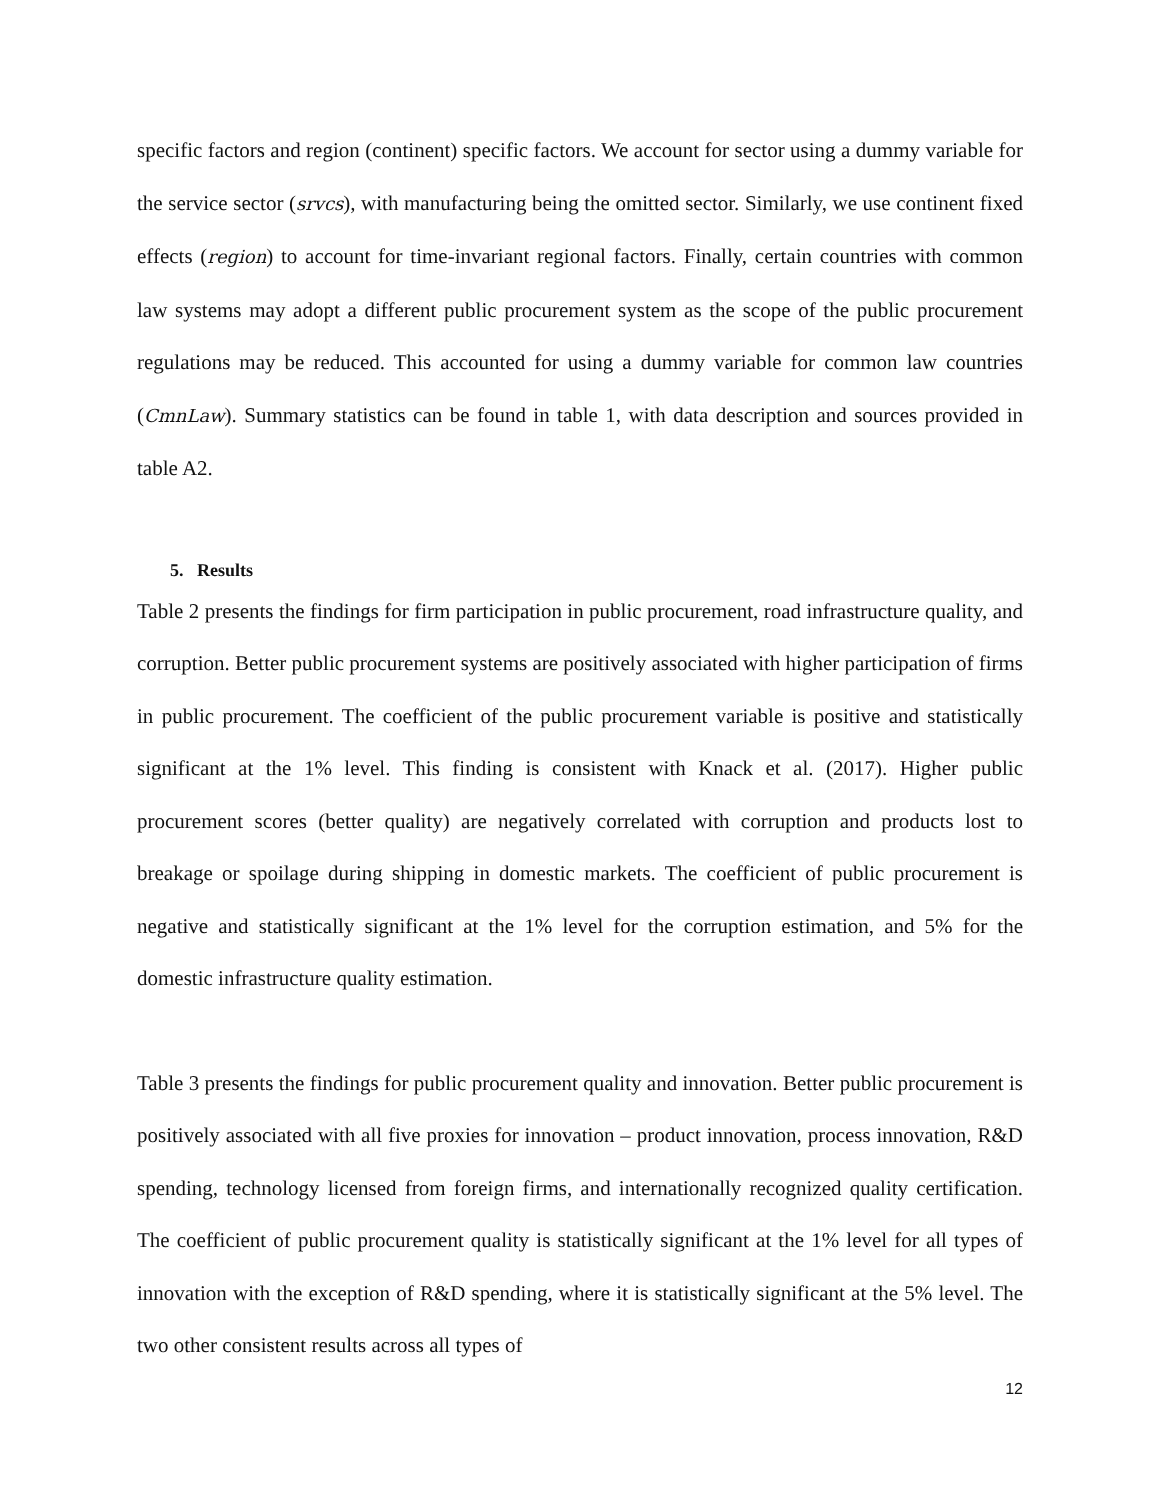specific factors and region (continent) specific factors. We account for sector using a dummy variable for the service sector (srvcs), with manufacturing being the omitted sector. Similarly, we use continent fixed effects (region) to account for time-invariant regional factors. Finally, certain countries with common law systems may adopt a different public procurement system as the scope of the public procurement regulations may be reduced. This accounted for using a dummy variable for common law countries (CmnLaw). Summary statistics can be found in table 1, with data description and sources provided in table A2.
5. Results
Table 2 presents the findings for firm participation in public procurement, road infrastructure quality, and corruption. Better public procurement systems are positively associated with higher participation of firms in public procurement. The coefficient of the public procurement variable is positive and statistically significant at the 1% level. This finding is consistent with Knack et al. (2017). Higher public procurement scores (better quality) are negatively correlated with corruption and products lost to breakage or spoilage during shipping in domestic markets. The coefficient of public procurement is negative and statistically significant at the 1% level for the corruption estimation, and 5% for the domestic infrastructure quality estimation.
Table 3 presents the findings for public procurement quality and innovation. Better public procurement is positively associated with all five proxies for innovation – product innovation, process innovation, R&D spending, technology licensed from foreign firms, and internationally recognized quality certification. The coefficient of public procurement quality is statistically significant at the 1% level for all types of innovation with the exception of R&D spending, where it is statistically significant at the 5% level. The two other consistent results across all types of
12